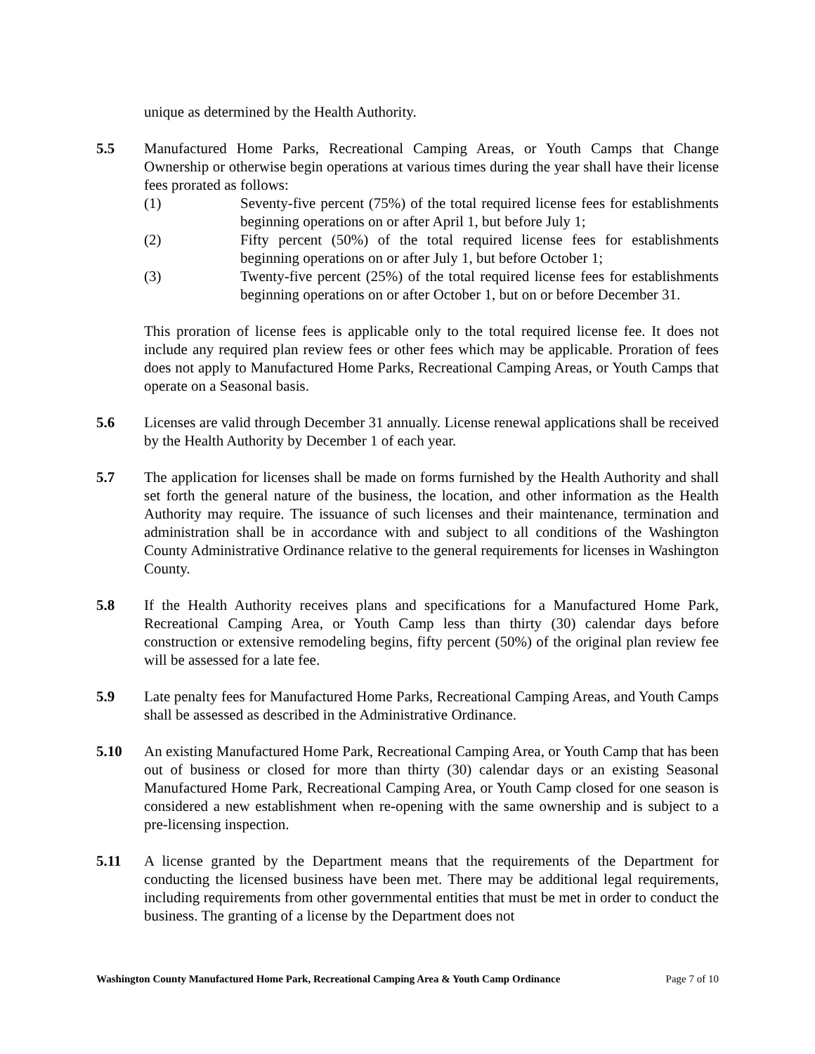unique as determined by the Health Authority.
5.5 Manufactured Home Parks, Recreational Camping Areas, or Youth Camps that Change Ownership or otherwise begin operations at various times during the year shall have their license fees prorated as follows:
(1) Seventy-five percent (75%) of the total required license fees for establishments beginning operations on or after April 1, but before July 1;
(2) Fifty percent (50%) of the total required license fees for establishments beginning operations on or after July 1, but before October 1;
(3) Twenty-five percent (25%) of the total required license fees for establishments beginning operations on or after October 1, but on or before December 31.
This proration of license fees is applicable only to the total required license fee. It does not include any required plan review fees or other fees which may be applicable. Proration of fees does not apply to Manufactured Home Parks, Recreational Camping Areas, or Youth Camps that operate on a Seasonal basis.
5.6 Licenses are valid through December 31 annually. License renewal applications shall be received by the Health Authority by December 1 of each year.
5.7 The application for licenses shall be made on forms furnished by the Health Authority and shall set forth the general nature of the business, the location, and other information as the Health Authority may require. The issuance of such licenses and their maintenance, termination and administration shall be in accordance with and subject to all conditions of the Washington County Administrative Ordinance relative to the general requirements for licenses in Washington County.
5.8 If the Health Authority receives plans and specifications for a Manufactured Home Park, Recreational Camping Area, or Youth Camp less than thirty (30) calendar days before construction or extensive remodeling begins, fifty percent (50%) of the original plan review fee will be assessed for a late fee.
5.9 Late penalty fees for Manufactured Home Parks, Recreational Camping Areas, and Youth Camps shall be assessed as described in the Administrative Ordinance.
5.10 An existing Manufactured Home Park, Recreational Camping Area, or Youth Camp that has been out of business or closed for more than thirty (30) calendar days or an existing Seasonal Manufactured Home Park, Recreational Camping Area, or Youth Camp closed for one season is considered a new establishment when re-opening with the same ownership and is subject to a pre-licensing inspection.
5.11 A license granted by the Department means that the requirements of the Department for conducting the licensed business have been met. There may be additional legal requirements, including requirements from other governmental entities that must be met in order to conduct the business. The granting of a license by the Department does not
Washington County Manufactured Home Park, Recreational Camping Area & Youth Camp Ordinance Page 7 of 10